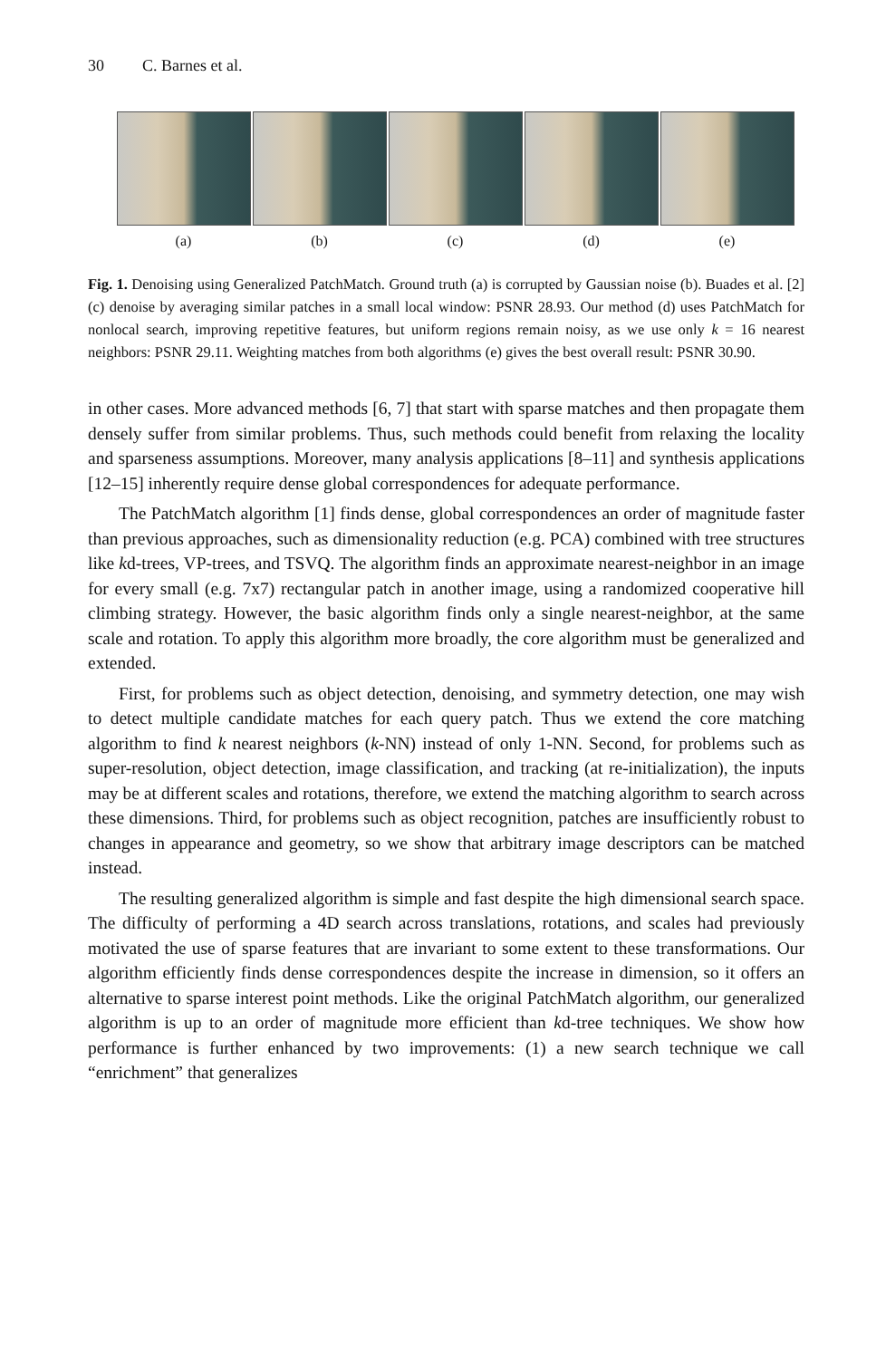30 C. Barnes et al.
(a) (b) (c) (d) (e)
Fig. 1. Denoising using Generalized PatchMatch. Ground truth (a) is corrupted by Gaussian noise (b). Buades et al. [2] (c) denoise by averaging similar patches in a small local window: PSNR 28.93. Our method (d) uses PatchMatch for nonlocal search, improving repetitive features, but uniform regions remain noisy, as we use only k = 16 nearest neighbors: PSNR 29.11. Weighting matches from both algorithms (e) gives the best overall result: PSNR 30.90.
in other cases. More advanced methods [6, 7] that start with sparse matches and then propagate them densely suffer from similar problems. Thus, such methods could benefit from relaxing the locality and sparseness assumptions. Moreover, many analysis applications [8–11] and synthesis applications [12–15] inherently require dense global correspondences for adequate performance.
The PatchMatch algorithm [1] finds dense, global correspondences an order of magnitude faster than previous approaches, such as dimensionality reduction (e.g. PCA) combined with tree structures like kd-trees, VP-trees, and TSVQ. The algorithm finds an approximate nearest-neighbor in an image for every small (e.g. 7x7) rectangular patch in another image, using a randomized cooperative hill climbing strategy. However, the basic algorithm finds only a single nearest-neighbor, at the same scale and rotation. To apply this algorithm more broadly, the core algorithm must be generalized and extended.
First, for problems such as object detection, denoising, and symmetry detection, one may wish to detect multiple candidate matches for each query patch. Thus we extend the core matching algorithm to find k nearest neighbors (k-NN) instead of only 1-NN. Second, for problems such as super-resolution, object detection, image classification, and tracking (at re-initialization), the inputs may be at different scales and rotations, therefore, we extend the matching algorithm to search across these dimensions. Third, for problems such as object recognition, patches are insufficiently robust to changes in appearance and geometry, so we show that arbitrary image descriptors can be matched instead.
The resulting generalized algorithm is simple and fast despite the high dimensional search space. The difficulty of performing a 4D search across translations, rotations, and scales had previously motivated the use of sparse features that are invariant to some extent to these transformations. Our algorithm efficiently finds dense correspondences despite the increase in dimension, so it offers an alternative to sparse interest point methods. Like the original PatchMatch algorithm, our generalized algorithm is up to an order of magnitude more efficient than kd-tree techniques. We show how performance is further enhanced by two improvements: (1) a new search technique we call “enrichment” that generalizes